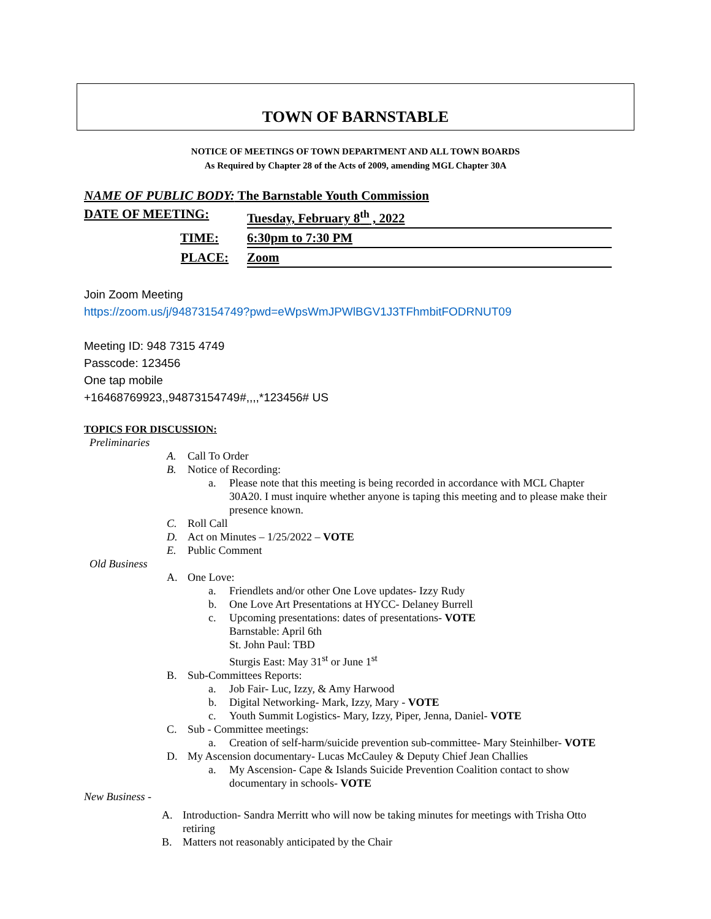TOWN OF BARNSTABLE
NOTICE OF MEETINGS OF TOWN DEPARTMENT AND ALL TOWN BOARDS
As Required by Chapter 28 of the Acts of 2009, amending MGL Chapter 30A
NAME OF PUBLIC BODY: The Barnstable Youth Commission
DATE OF MEETING: Tuesday, February 8<sup>th</sup> , 2022
TIME: 6:30pm to 7:30 PM
PLACE: Zoom
Join Zoom Meeting
https://zoom.us/j/94873154749?pwd=eWpsWmJPWlBGV1J3TFhmbitFODRNUT09
Meeting ID: 948 7315 4749
Passcode: 123456
One tap mobile
+16468769923,,94873154749#,,,,*123456# US
TOPICS FOR DISCUSSION:
Preliminaries
A. Call To Order
B. Notice of Recording:
a. Please note that this meeting is being recorded in accordance with MCL Chapter 30A20. I must inquire whether anyone is taping this meeting and to please make their presence known.
C. Roll Call
D. Act on Minutes – 1/25/2022 – VOTE
E. Public Comment
Old Business
A. One Love:
a. Friendlets and/or other One Love updates- Izzy Rudy
b. One Love Art Presentations at HYCC- Delaney Burrell
c. Upcoming presentations: dates of presentations- VOTE
Barnstable: April 6th
St. John Paul: TBD
Sturgis East: May 31<sup>st</sup> or June 1<sup>st</sup>
B. Sub-Committees Reports:
a. Job Fair- Luc, Izzy, & Amy Harwood
b. Digital Networking- Mark, Izzy, Mary - VOTE
c. Youth Summit Logistics- Mary, Izzy, Piper, Jenna, Daniel- VOTE
C. Sub - Committee meetings:
a. Creation of self-harm/suicide prevention sub-committee- Mary Steinhilber- VOTE
D. My Ascension documentary- Lucas McCauley & Deputy Chief Jean Challies
a. My Ascension- Cape & Islands Suicide Prevention Coalition contact to show documentary in schools- VOTE
New Business -
A. Introduction- Sandra Merritt who will now be taking minutes for meetings with Trisha Otto retiring
B. Matters not reasonably anticipated by the Chair